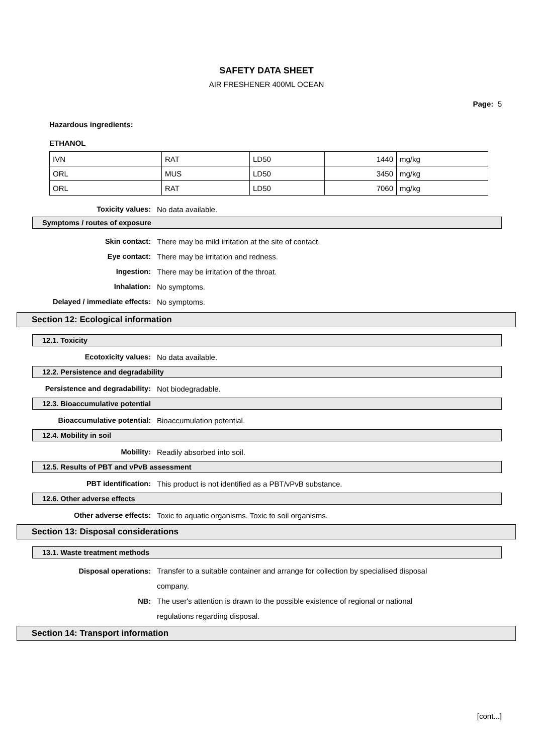SAFETY DATA SHEET
AIR FRESHENER 400ML OCEAN
Page: 5
Hazardous ingredients:
ETHANOL
| IVN | RAT | LD50 | 1440 | mg/kg |
| ORL | MUS | LD50 | 3450 | mg/kg |
| ORL | RAT | LD50 | 7060 | mg/kg |
Toxicity values: No data available.
Symptoms / routes of exposure
Skin contact:
There may be mild irritation at the site of contact.
Eye contact:
There may be irritation and redness.
Ingestion:
There may be irritation of the throat.
Inhalation: No symptoms.
Delayed / immediate effects:
No symptoms.
Section 12: Ecological information
12.1. Toxicity
Ecotoxicity values: No data available.
12.2. Persistence and degradability
Persistence and degradability:
Not biodegradable.
12.3. Bioaccumulative potential
Bioaccumulative potential: Bioaccumulation potential.
12.4. Mobility in soil
Mobility: Readily absorbed into soil.
12.5. Results of PBT and vPvB assessment
PBT identification:
This product is not identified as a PBT/vPvB substance.
12.6. Other adverse effects
Other adverse effects:
Toxic to aquatic organisms. Toxic to soil organisms.
Section 13: Disposal considerations
13.1. Waste treatment methods
Disposal operations: Transfer to a suitable container and arrange for collection by specialised disposal company.
NB: The user's attention is drawn to the possible existence of regional or national regulations regarding disposal.
Section 14: Transport information
[cont...]